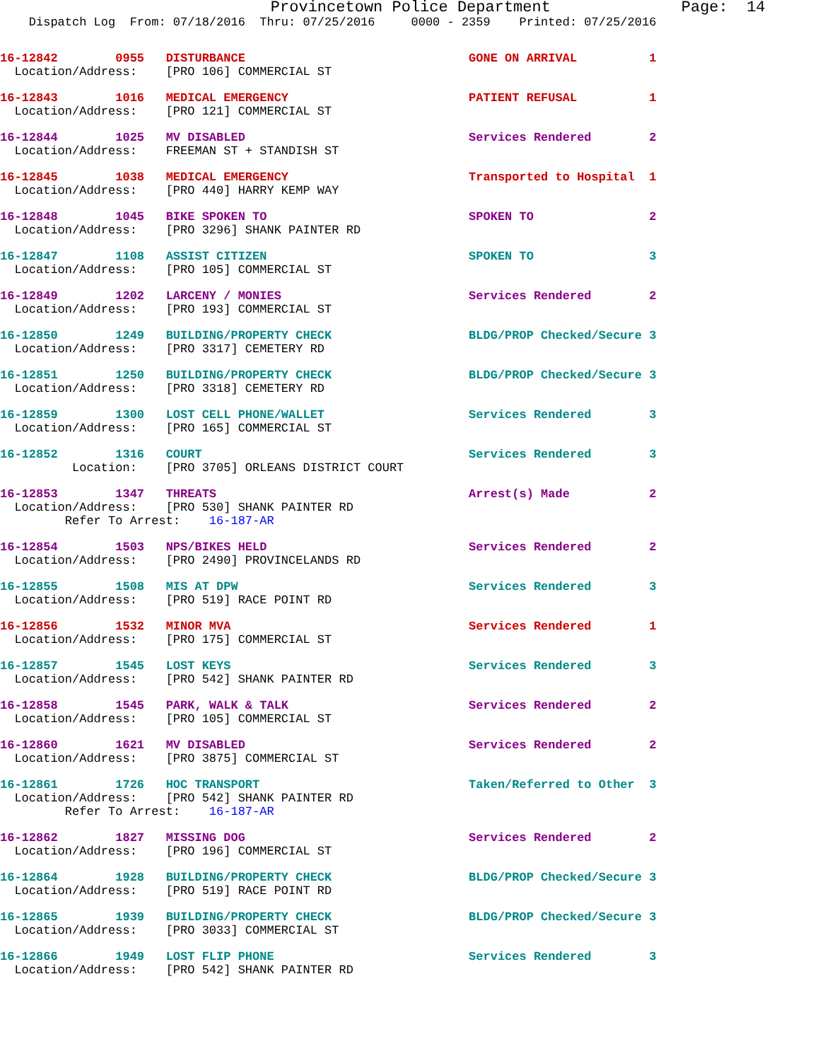Provincetown Police Department              Page:  14
    Dispatch Log  From: 07/18/2016  Thru: 07/25/2016     0000 - 2359    Printed: 07/25/2016
16-12842        0955   DISTURBANCE                               GONE ON ARRIVAL          1
  Location/Address:    [PRO 106] COMMERCIAL ST
16-12843        1016   MEDICAL EMERGENCY                         PATIENT REFUSAL          1
  Location/Address:    [PRO 121] COMMERCIAL ST
16-12844        1025   MV DISABLED                               Services Rendered        2
  Location/Address:    FREEMAN ST + STANDISH ST
16-12845        1038   MEDICAL EMERGENCY                         Transported to Hospital  1
  Location/Address:    [PRO 440] HARRY KEMP WAY
16-12848        1045   BIKE SPOKEN TO                            SPOKEN TO                2
  Location/Address:    [PRO 3296] SHANK PAINTER RD
16-12847        1108   ASSIST CITIZEN                            SPOKEN TO                3
  Location/Address:    [PRO 105] COMMERCIAL ST
16-12849        1202   LARCENY / MONIES                          Services Rendered        2
  Location/Address:    [PRO 193] COMMERCIAL ST
16-12850        1249   BUILDING/PROPERTY CHECK                   BLDG/PROP Checked/Secure 3
  Location/Address:    [PRO 3317] CEMETERY RD
16-12851        1250   BUILDING/PROPERTY CHECK                   BLDG/PROP Checked/Secure 3
  Location/Address:    [PRO 3318] CEMETERY RD
16-12859        1300   LOST CELL PHONE/WALLET                    Services Rendered        3
  Location/Address:    [PRO 165] COMMERCIAL ST
16-12852        1316   COURT                                     Services Rendered        3
          Location:    [PRO 3705] ORLEANS DISTRICT COURT
16-12853        1347   THREATS                                   Arrest(s) Made           2
  Location/Address:    [PRO 530] SHANK PAINTER RD
         Refer To Arrest:    16-187-AR
16-12854        1503   NPS/BIKES HELD                            Services Rendered        2
  Location/Address:    [PRO 2490] PROVINCELANDS RD
16-12855        1508   MIS AT DPW                                Services Rendered        3
  Location/Address:    [PRO 519] RACE POINT RD
16-12856        1532   MINOR MVA                                 Services Rendered        1
  Location/Address:    [PRO 175] COMMERCIAL ST
16-12857        1545   LOST KEYS                                 Services Rendered        3
  Location/Address:    [PRO 542] SHANK PAINTER RD
16-12858        1545   PARK, WALK & TALK                         Services Rendered        2
  Location/Address:    [PRO 105] COMMERCIAL ST
16-12860        1621   MV DISABLED                               Services Rendered        2
  Location/Address:    [PRO 3875] COMMERCIAL ST
16-12861        1726   HOC TRANSPORT                             Taken/Referred to Other  3
  Location/Address:    [PRO 542] SHANK PAINTER RD
         Refer To Arrest:    16-187-AR
16-12862        1827   MISSING DOG                               Services Rendered        2
  Location/Address:    [PRO 196] COMMERCIAL ST
16-12864        1928   BUILDING/PROPERTY CHECK                   BLDG/PROP Checked/Secure 3
  Location/Address:    [PRO 519] RACE POINT RD
16-12865        1939   BUILDING/PROPERTY CHECK                   BLDG/PROP Checked/Secure 3
  Location/Address:    [PRO 3033] COMMERCIAL ST
16-12866        1949   LOST FLIP PHONE                           Services Rendered        3
  Location/Address:    [PRO 542] SHANK PAINTER RD